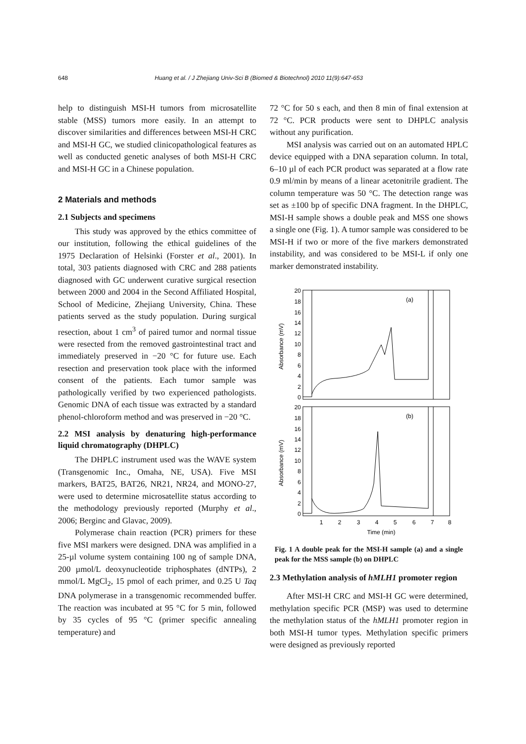648 Huang et al. / J Zhejiang Univ-Sci B (Biomed & Biotechnol) 2010 11(9):647-653
help to distinguish MSI-H tumors from microsatellite stable (MSS) tumors more easily. In an attempt to discover similarities and differences between MSI-H CRC and MSI-H GC, we studied clinicopathological features as well as conducted genetic analyses of both MSI-H CRC and MSI-H GC in a Chinese population.
2 Materials and methods
2.1 Subjects and specimens
This study was approved by the ethics committee of our institution, following the ethical guidelines of the 1975 Declaration of Helsinki (Forster et al., 2001). In total, 303 patients diagnosed with CRC and 288 patients diagnosed with GC underwent curative surgical resection between 2000 and 2004 in the Second Affiliated Hospital, School of Medicine, Zhejiang University, China. These patients served as the study population. During surgical resection, about 1 cm<sup>3</sup> of paired tumor and normal tissue were resected from the removed gastrointestinal tract and immediately preserved in −20 °C for future use. Each resection and preservation took place with the informed consent of the patients. Each tumor sample was pathologically verified by two experienced pathologists. Genomic DNA of each tissue was extracted by a standard phenol-chloroform method and was preserved in −20 °C.
2.2 MSI analysis by denaturing high-performance liquid chromatography (DHPLC)
The DHPLC instrument used was the WAVE system (Transgenomic Inc., Omaha, NE, USA). Five MSI markers, BAT25, BAT26, NR21, NR24, and MONO-27, were used to determine microsatellite status according to the methodology previously reported (Murphy et al., 2006; Berginc and Glavac, 2009).
Polymerase chain reaction (PCR) primers for these five MSI markers were designed. DNA was amplified in a 25-µl volume system containing 100 ng of sample DNA, 200 µmol/L deoxynucleotide triphosphates (dNTPs), 2 mmol/L MgCl<sub>2</sub>, 15 pmol of each primer, and 0.25 U Taq DNA polymerase in a transgenomic recommended buffer. The reaction was incubated at 95 °C for 5 min, followed by 35 cycles of 95 °C (primer specific annealing temperature) and
72 °C for 50 s each, and then 8 min of final extension at 72 °C. PCR products were sent to DHPLC analysis without any purification.
MSI analysis was carried out on an automated HPLC device equipped with a DNA separation column. In total, 6–10 µl of each PCR product was separated at a flow rate 0.9 ml/min by means of a linear acetonitrile gradient. The column temperature was 50 °C. The detection range was set as ±100 bp of specific DNA fragment. In the DHPLC, MSI-H sample shows a double peak and MSS one shows a single one (Fig. 1). A tumor sample was considered to be MSI-H if two or more of the five markers demonstrated instability, and was considered to be MSI-L if only one marker demonstrated instability.
20
18
16
14
12
10
8
6
4
2
0
20
18
16
14
12
10
8
6
4
2
0
(a)
(b)
Absorbance (mV)
Absorbance (mV)
1
2
3
4
5
6
7
8
Time (min)
Fig. 1 A double peak for the MSI-H sample (a) and a single peak for the MSS sample (b) on DHPLC
2.3 Methylation analysis of hMLH1 promoter region
After MSI-H CRC and MSI-H GC were determined, methylation specific PCR (MSP) was used to determine the methylation status of the hMLH1 promoter region in both MSI-H tumor types. Methylation specific primers were designed as previously reported